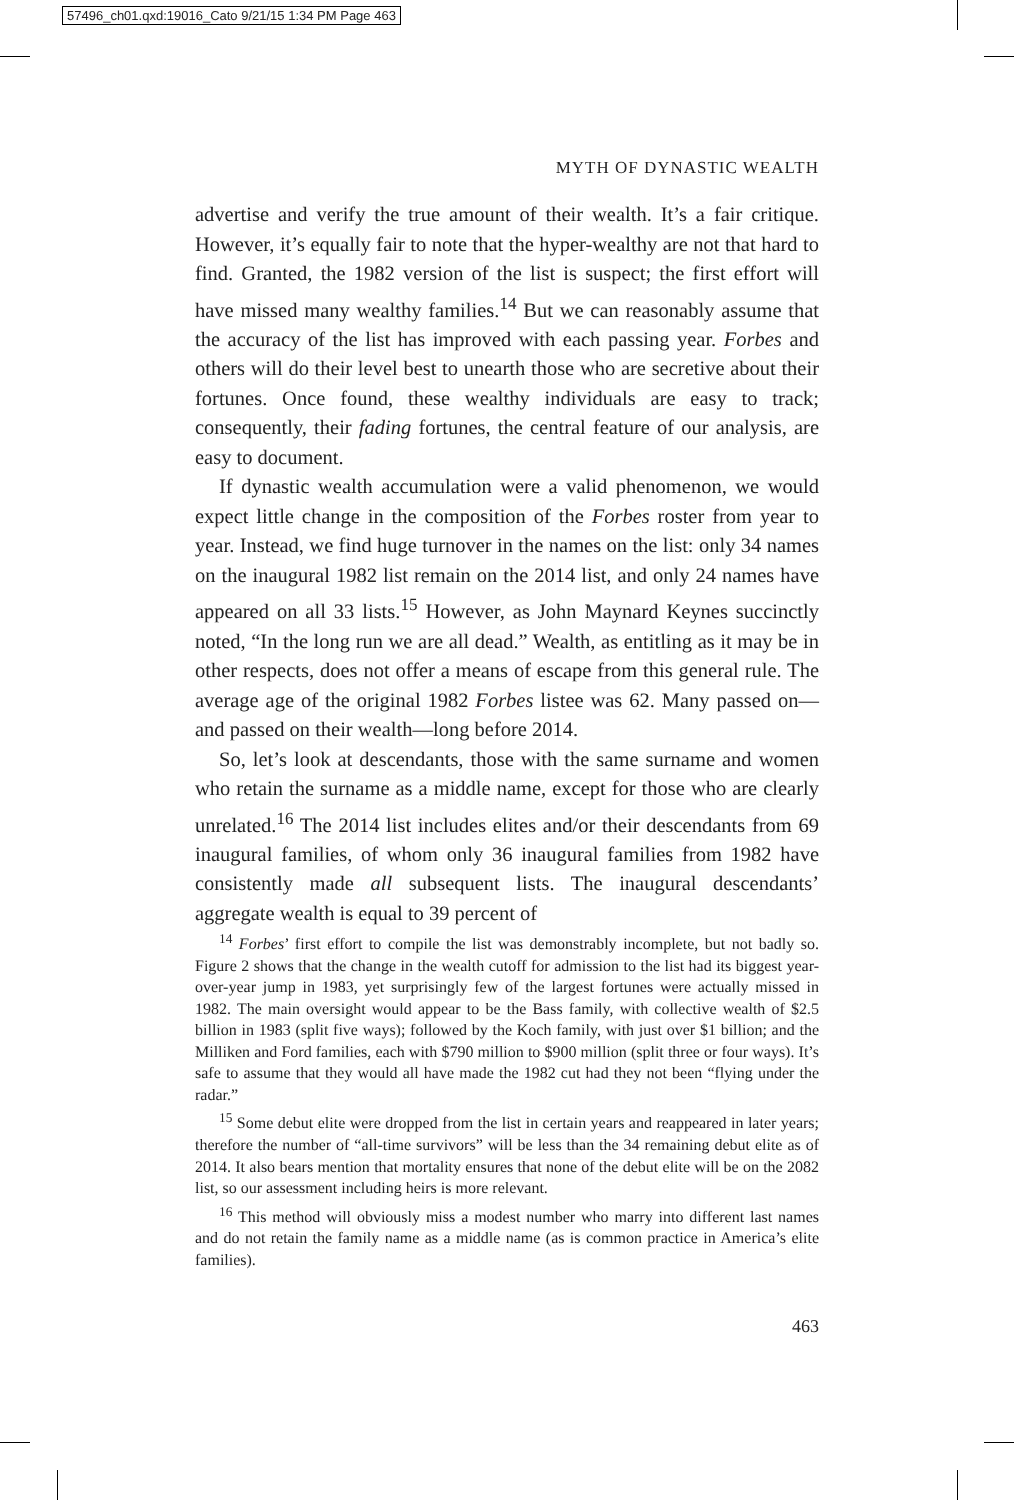57496_ch01.qxd:19016_Cato 9/21/15 1:34 PM Page 463
MYTH OF DYNASTIC WEALTH
advertise and verify the true amount of their wealth. It’s a fair critique. However, it’s equally fair to note that the hyper-wealthy are not that hard to find. Granted, the 1982 version of the list is suspect; the first effort will have missed many wealthy families.<sup>14</sup> But we can reasonably assume that the accuracy of the list has improved with each passing year. Forbes and others will do their level best to unearth those who are secretive about their fortunes. Once found, these wealthy individuals are easy to track; consequently, their fading fortunes, the central feature of our analysis, are easy to document.
If dynastic wealth accumulation were a valid phenomenon, we would expect little change in the composition of the Forbes roster from year to year. Instead, we find huge turnover in the names on the list: only 34 names on the inaugural 1982 list remain on the 2014 list, and only 24 names have appeared on all 33 lists.<sup>15</sup> However, as John Maynard Keynes succinctly noted, “In the long run we are all dead.” Wealth, as entitling as it may be in other respects, does not offer a means of escape from this general rule. The average age of the original 1982 Forbes listee was 62. Many passed on—and passed on their wealth—long before 2014.
So, let’s look at descendants, those with the same surname and women who retain the surname as a middle name, except for those who are clearly unrelated.<sup>16</sup> The 2014 list includes elites and/or their descendants from 69 inaugural families, of whom only 36 inaugural families from 1982 have consistently made all subsequent lists. The inaugural descendants’ aggregate wealth is equal to 39 percent of
<sup>14</sup> Forbes’ first effort to compile the list was demonstrably incomplete, but not badly so. Figure 2 shows that the change in the wealth cutoff for admission to the list had its biggest year-over-year jump in 1983, yet surprisingly few of the largest fortunes were actually missed in 1982. The main oversight would appear to be the Bass family, with collective wealth of $2.5 billion in 1983 (split five ways); followed by the Koch family, with just over $1 billion; and the Milliken and Ford families, each with $790 million to $900 million (split three or four ways). It’s safe to assume that they would all have made the 1982 cut had they not been “flying under the radar.”
<sup>15</sup> Some debut elite were dropped from the list in certain years and reappeared in later years; therefore the number of “all-time survivors” will be less than the 34 remaining debut elite as of 2014. It also bears mention that mortality ensures that none of the debut elite will be on the 2082 list, so our assessment including heirs is more relevant.
<sup>16</sup> This method will obviously miss a modest number who marry into different last names and do not retain the family name as a middle name (as is common practice in America’s elite families).
463